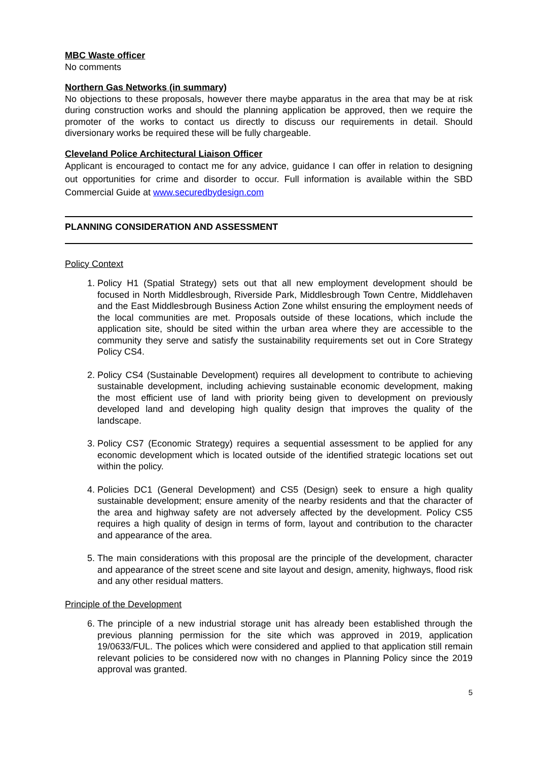MBC Waste officer
No comments
Northern Gas Networks (in summary)
No objections to these proposals, however there maybe apparatus in the area that may be at risk during construction works and should the planning application be approved, then we require the promoter of the works to contact us directly to discuss our requirements in detail. Should diversionary works be required these will be fully chargeable.
Cleveland Police Architectural Liaison Officer
Applicant is encouraged to contact me for any advice, guidance I can offer in relation to designing out opportunities for crime and disorder to occur. Full information is available within the SBD Commercial Guide at www.securedbydesign.com
PLANNING CONSIDERATION AND ASSESSMENT
Policy Context
1. Policy H1 (Spatial Strategy) sets out that all new employment development should be focused in North Middlesbrough, Riverside Park, Middlesbrough Town Centre, Middlehaven and the East Middlesbrough Business Action Zone whilst ensuring the employment needs of the local communities are met. Proposals outside of these locations, which include the application site, should be sited within the urban area where they are accessible to the community they serve and satisfy the sustainability requirements set out in Core Strategy Policy CS4.
2. Policy CS4 (Sustainable Development) requires all development to contribute to achieving sustainable development, including achieving sustainable economic development, making the most efficient use of land with priority being given to development on previously developed land and developing high quality design that improves the quality of the landscape.
3. Policy CS7 (Economic Strategy) requires a sequential assessment to be applied for any economic development which is located outside of the identified strategic locations set out within the policy.
4. Policies DC1 (General Development) and CS5 (Design) seek to ensure a high quality sustainable development; ensure amenity of the nearby residents and that the character of the area and highway safety are not adversely affected by the development. Policy CS5 requires a high quality of design in terms of form, layout and contribution to the character and appearance of the area.
5. The main considerations with this proposal are the principle of the development, character and appearance of the street scene and site layout and design, amenity, highways, flood risk and any other residual matters.
Principle of the Development
6. The principle of a new industrial storage unit has already been established through the previous planning permission for the site which was approved in 2019, application 19/0633/FUL. The polices which were considered and applied to that application still remain relevant policies to be considered now with no changes in Planning Policy since the 2019 approval was granted.
5